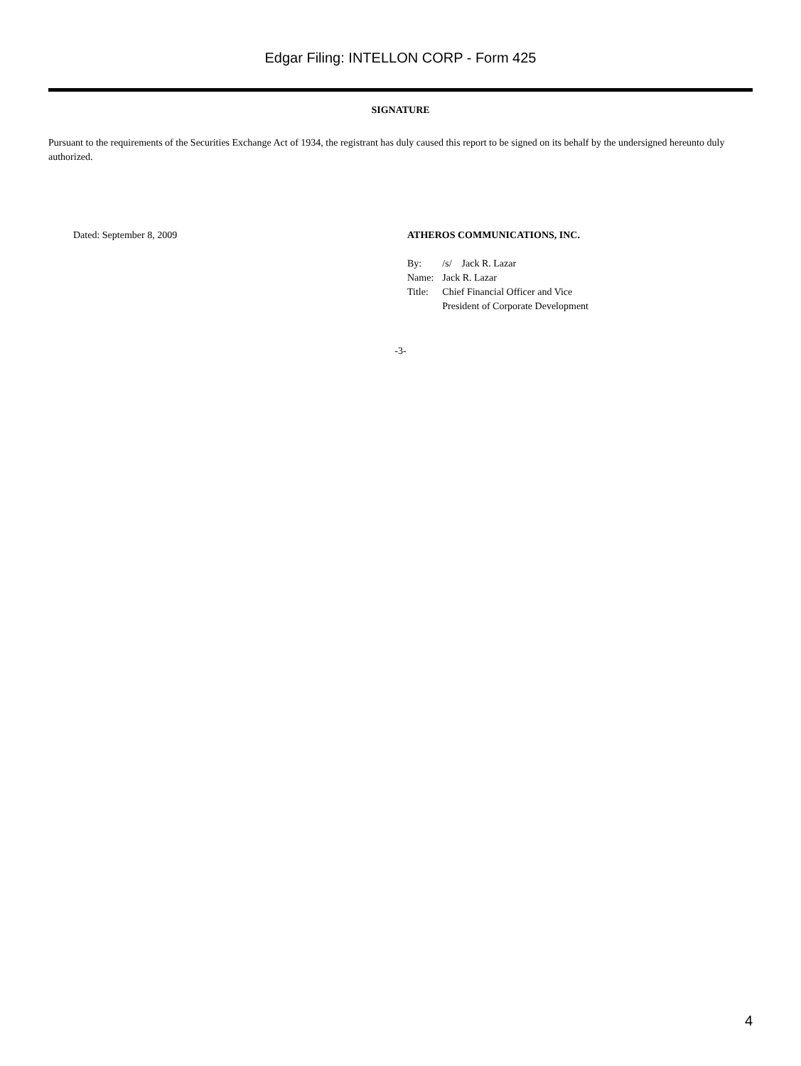Edgar Filing: INTELLON CORP - Form 425
SIGNATURE
Pursuant to the requirements of the Securities Exchange Act of 1934, the registrant has duly caused this report to be signed on its behalf by the undersigned hereunto duly authorized.
Dated: September 8, 2009 ATHEROS COMMUNICATIONS, INC.
| By: | /s/ Jack R. Lazar |
| Name: | Jack R. Lazar |
| Title: | Chief Financial Officer and Vice President of Corporate Development |
-3-
4